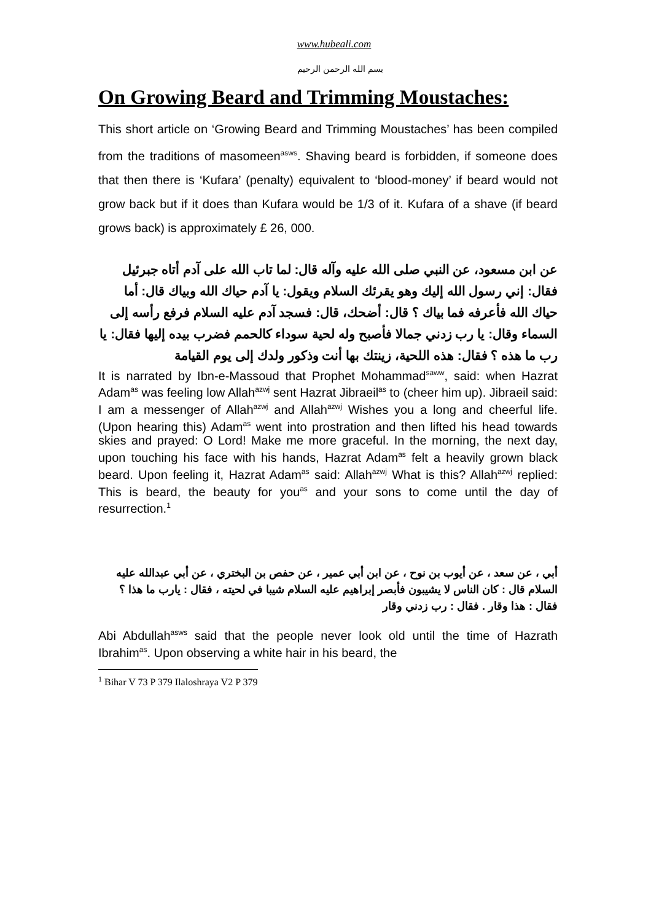www.hubeali.com
بسم الله الرحمن الرحيم
On Growing Beard and Trimming Moustaches:
This short article on ‘Growing Beard and Trimming Moustaches’ has been compiled from the traditions of masomeen<sup>asws</sup>. Shaving beard is forbidden, if someone does that then there is ‘Kufara’ (penalty) equivalent to ‘blood-money’ if beard would not grow back but if it does than Kufara would be 1/3 of it. Kufara of a shave (if beard grows back) is approximately £ 26, 000.
عن ابن مسعود، عن النبي صلى الله عليه وآله قال: لما تاب الله على آدم أتاه جبرئيل فقال: إني رسول الله إليك وهو يقرئك السلام ويقول: يا آدم حياك الله وبياك قال: أما حياك الله فأعرفه فما بياك ؟ قال: أضحك، قال: فسجد آدم عليه السلام فرفع رأسه إلى السماء وقال: يا رب زدني جمالا فأصبح وله لحية سوداء كالحمم فضرب بيده إليها فقال: يا رب ما هذه ؟ فقال: هذه اللحية، زينتك بها أنت وذكور ولدك إلى يوم القيامة
It is narrated by Ibn-e-Massoud that Prophet Mohammad<sup>saww</sup>, said: when Hazrat Adam<sup>as</sup> was feeling low Allah<sup>azwj</sup> sent Hazrat Jibraeil<sup>as</sup> to (cheer him up). Jibraeil said: I am a messenger of Allah<sup>azwj</sup> and Allah<sup>azwj</sup> Wishes you a long and cheerful life. (Upon hearing this) Adam<sup>as</sup> went into prostration and then lifted his head towards skies and prayed: O Lord! Make me more graceful. In the morning, the next day, upon touching his face with his hands, Hazrat Adam<sup>as</sup> felt a heavily grown black beard. Upon feeling it, Hazrat Adam<sup>as</sup> said: Allah<sup>azwj</sup> What is this? Allah<sup>azwj</sup> replied: This is beard, the beauty for you<sup>as</sup> and your sons to come until the day of resurrection.<sup>1</sup>
أبي ، عن سعد ، عن أيوب بن نوح ، عن ابن أبي عمير ، عن حفص بن البختري ، عن أبي عبدالله عليه السلام قال : كان الناس لا يشيبون فأبصر إبراهيم عليه السلام شيبا في لحيته ، فقال : يارب ما هذا ؟ فقال : هذا وقار . فقال : رب زدني وقار
Abi Abdullah<sup>asws</sup> said that the people never look old until the time of Hazrath Ibrahim<sup>as</sup>. Upon observing a white hair in his beard, the
<sup>1</sup> Bihar V 73 P 379 Ilaloshraya V2 P 379